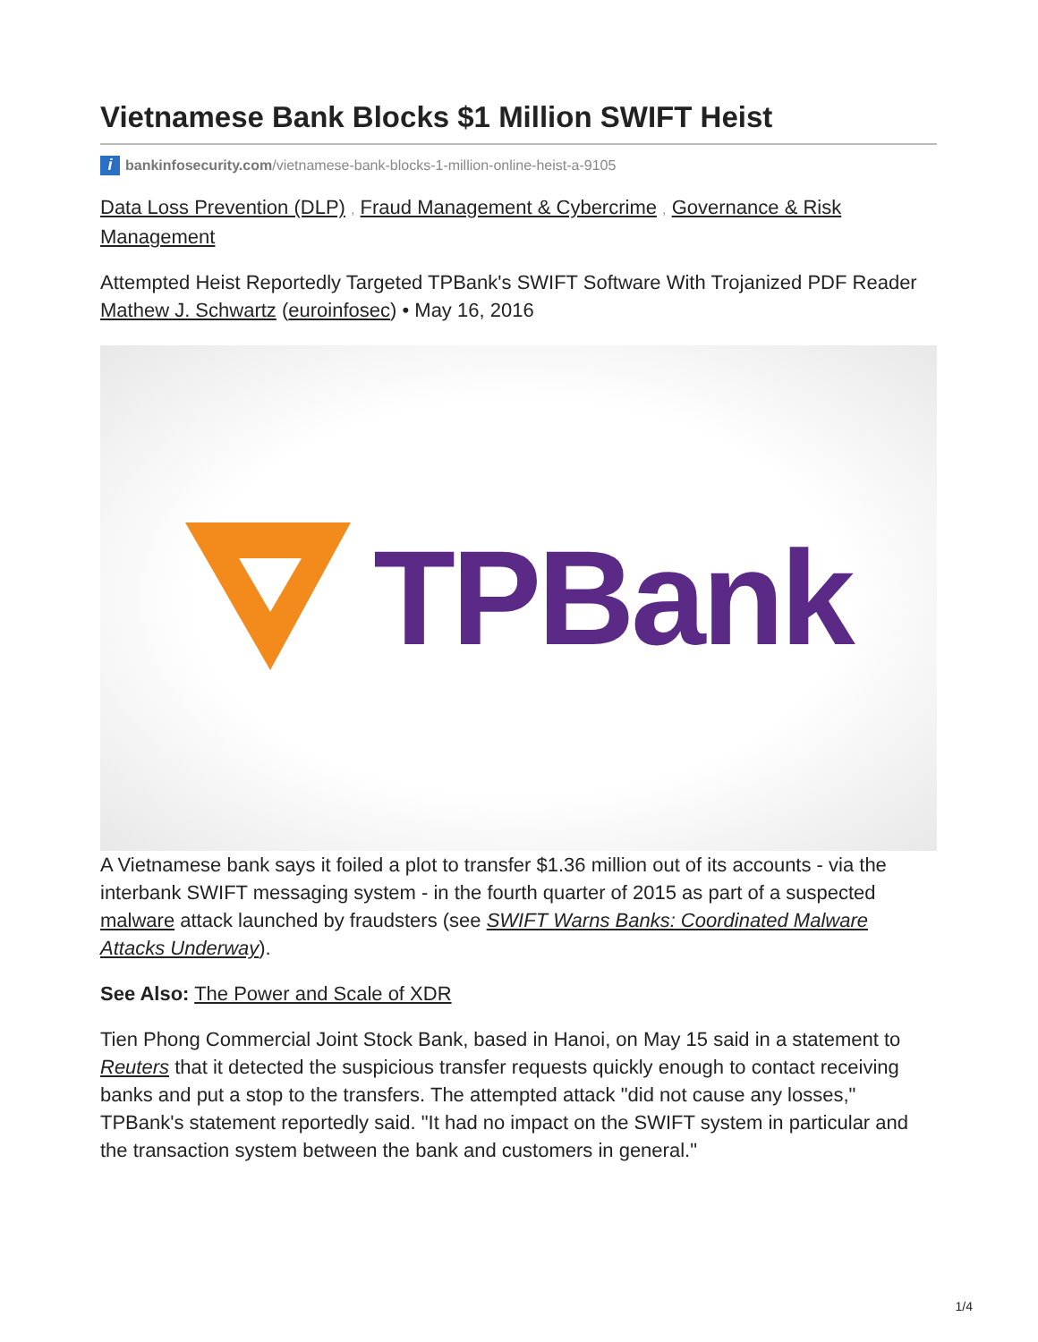Vietnamese Bank Blocks $1 Million SWIFT Heist
ibankinfosecurity.com/vietnamese-bank-blocks-1-million-online-heist-a-9105
Data Loss Prevention (DLP) , Fraud Management & Cybercrime , Governance & Risk Management
Attempted Heist Reportedly Targeted TPBank's SWIFT Software With Trojanized PDF Reader Mathew J. Schwartz (euroinfosec) • May 16, 2016
TPBank
A Vietnamese bank says it foiled a plot to transfer $1.36 million out of its accounts - via the interbank SWIFT messaging system - in the fourth quarter of 2015 as part of a suspected malware attack launched by fraudsters (see SWIFT Warns Banks: Coordinated Malware Attacks Underway).
See Also: The Power and Scale of XDR
Tien Phong Commercial Joint Stock Bank, based in Hanoi, on May 15 said in a statement to Reuters that it detected the suspicious transfer requests quickly enough to contact receiving banks and put a stop to the transfers. The attempted attack "did not cause any losses," TPBank's statement reportedly said. "It had no impact on the SWIFT system in particular and the transaction system between the bank and customers in general."
1/4